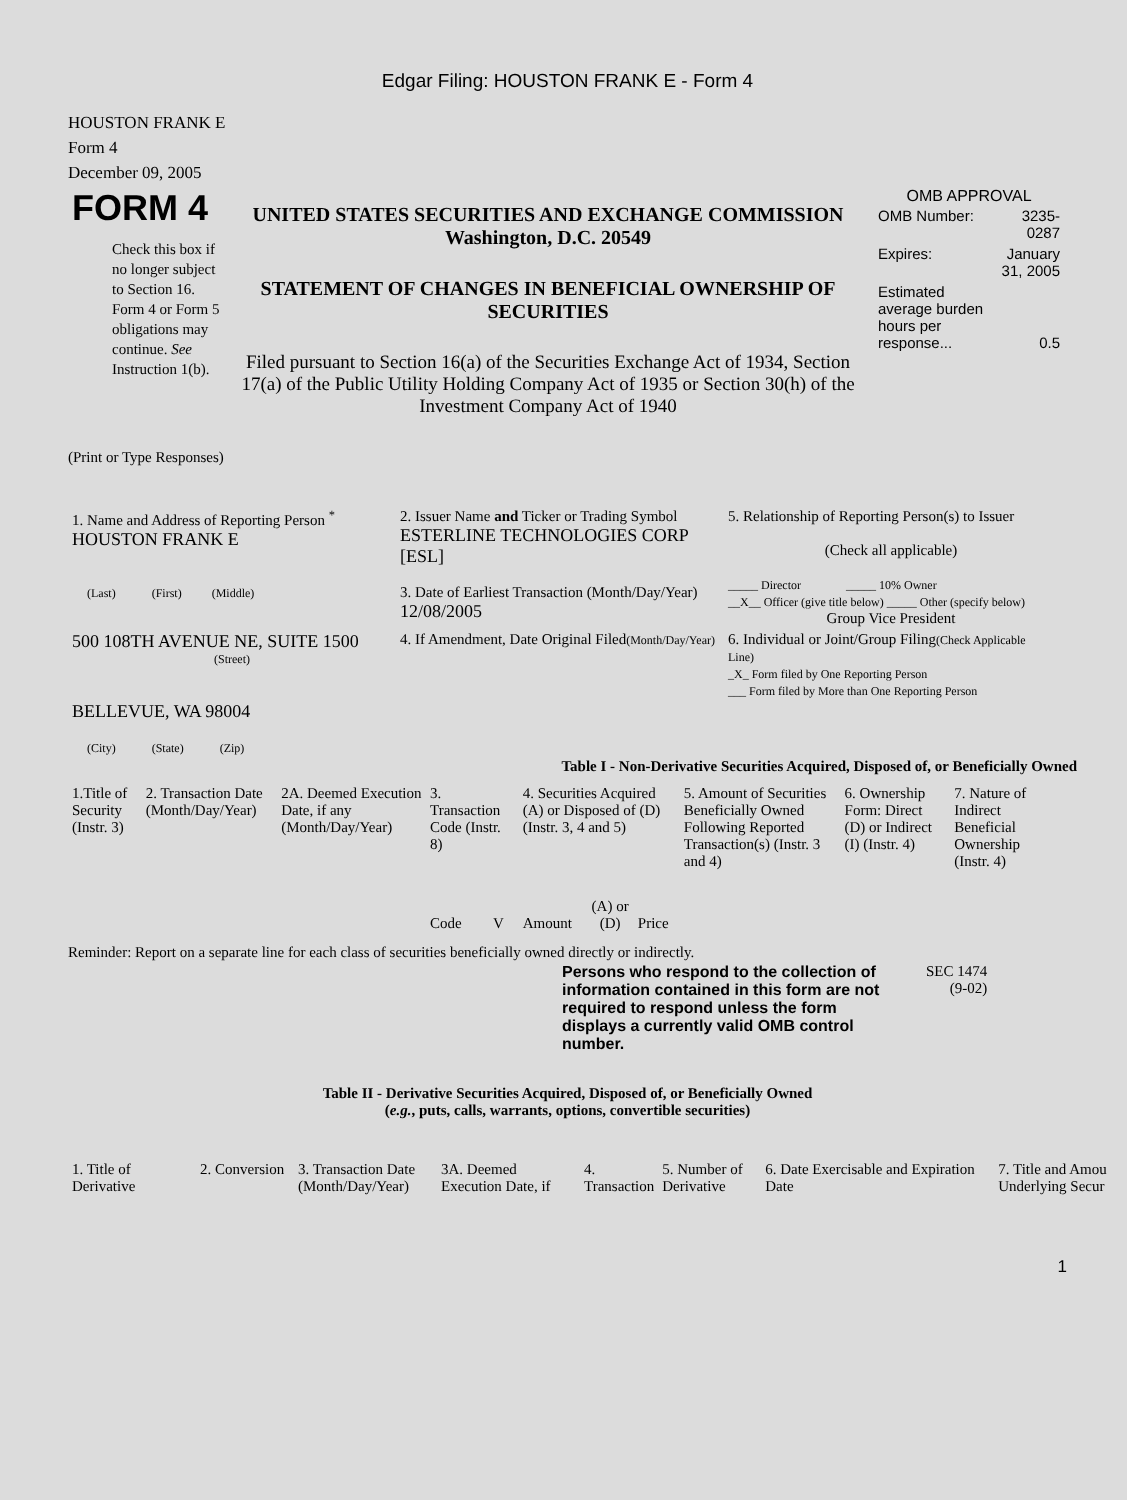Edgar Filing: HOUSTON FRANK E - Form 4
HOUSTON FRANK E
Form 4
December 09, 2005
| FORM 4 Check this box if no longer subject to Section 16. Form 4 or Form 5 obligations may continue. See Instruction 1(b). | UNITED STATES SECURITIES AND EXCHANGE COMMISSION Washington, D.C. 20549 STATEMENT OF CHANGES IN BENEFICIAL OWNERSHIP OF SECURITIES Filed pursuant to Section 16(a) of the Securities Exchange Act of 1934, Section 17(a) of the Public Utility Holding Company Act of 1935 or Section 30(h) of the Investment Company Act of 1940 | OMB APPROVAL / OMB Number: / 3235-0287 / / Expires: / January 31, 2005 / / Estimated average burden hours per response... / 0.5 / |
(Print or Type Responses)
| 1. Name and Address of Reporting Person <sup>*</sup> HOUSTON FRANK E (Last) (First) (Middle) | 2. Issuer Name and Ticker or Trading Symbol ESTERLINE TECHNOLOGIES CORP [ESL] 3. Date of Earliest Transaction (Month/Day/Year) 12/08/2005 | 5. Relationship of Reporting Person(s) to Issuer (Check all applicable) _____ Director _____ 10% Owner __X__ Officer (give title below) _____ Other (specify below) Group Vice President |
| 500 108TH AVENUE NE, SUITE 1500 (Street) BELLEVUE, WA 98004 (City) (State) (Zip) | 4. If Amendment, Date Original Filed (Month/Day/Year) | 6. Individual or Joint/Group Filing (Check Applicable Line) _X_ Form filed by One Reporting Person ___ Form filed by More than One Reporting Person |
Table I - Non-Derivative Securities Acquired, Disposed of, or Beneficially Owned
| 1.Title of Security (Instr. 3) | 2. Transaction Date (Month/Day/Year) | 2A. Deemed Execution Date, if any (Month/Day/Year) | 3. Transaction Code (Instr. 8) | | 4. Securities Acquired (A) or Disposed of (D) (Instr. 3, 4 and 5) | | | 5. Amount of Securities Beneficially Owned Following Reported Transaction(s) (Instr. 3 and 4) | 6. Ownership Form: Direct (D) or Indirect (I) (Instr. 4) | 7. Nature of Indirect Beneficial Ownership (Instr. 4) |
| --- | --- | --- | --- | --- | --- | --- | --- | --- | --- | --- |
| | | | Code | V | Amount | (A) or (D) | Price | | | |
Reminder: Report on a separate line for each class of securities beneficially owned directly or indirectly.
| Persons who respond to the collection of information contained in this form are not required to respond unless the form displays a currently valid OMB control number. | SEC 1474 (9-02) |
Table II - Derivative Securities Acquired, Disposed of, or Beneficially Owned
(e.g., puts, calls, warrants, options, convertible securities)
| 1. Title of Derivative | 2. Conversion | 3. Transaction Date (Month/Day/Year) | 3A. Deemed Execution Date, if | 4. Transaction | 5. Number of Derivative | 6. Date Exercisable and Expiration Date | 7. Title and Amou Underlying Secur |
| --- | --- | --- | --- | --- | --- | --- | --- |
1